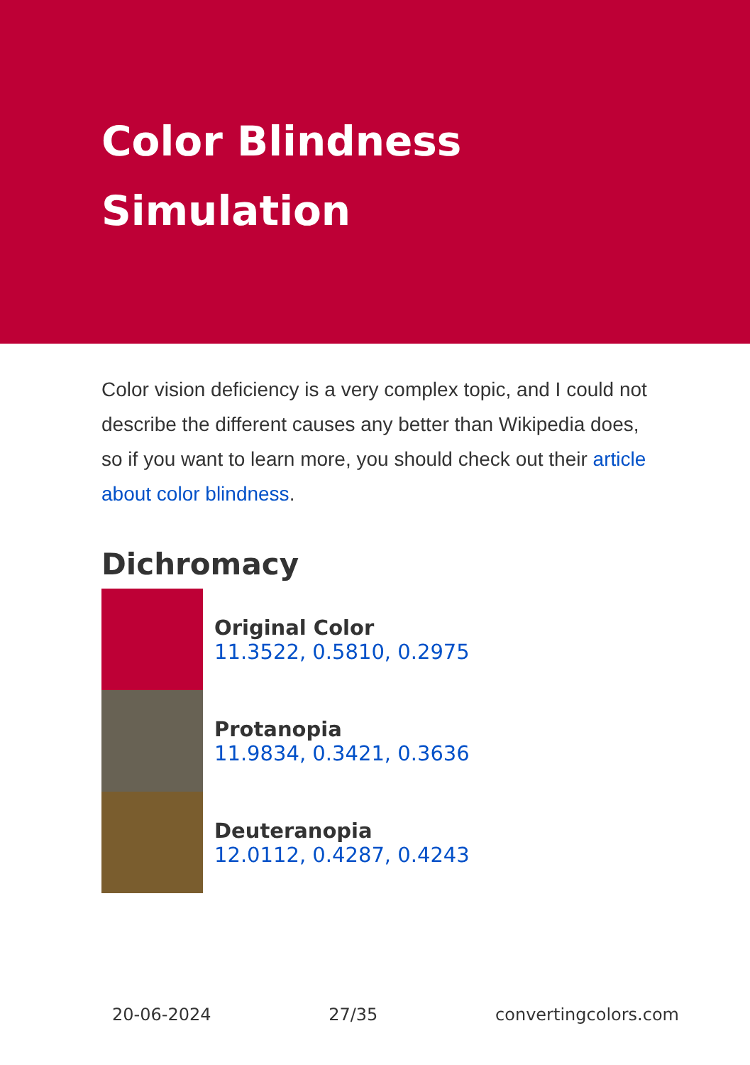Color Blindness Simulation
Color vision deficiency is a very complex topic, and I could not describe the different causes any better than Wikipedia does, so if you want to learn more, you should check out their article about color blindness.
Dichromacy
Original Color
11.3522, 0.5810, 0.2975
Protanopia
11.9834, 0.3421, 0.3636
Deuteranopia
12.0112, 0.4287, 0.4243
20-06-2024 27/35 convertingcolors.com